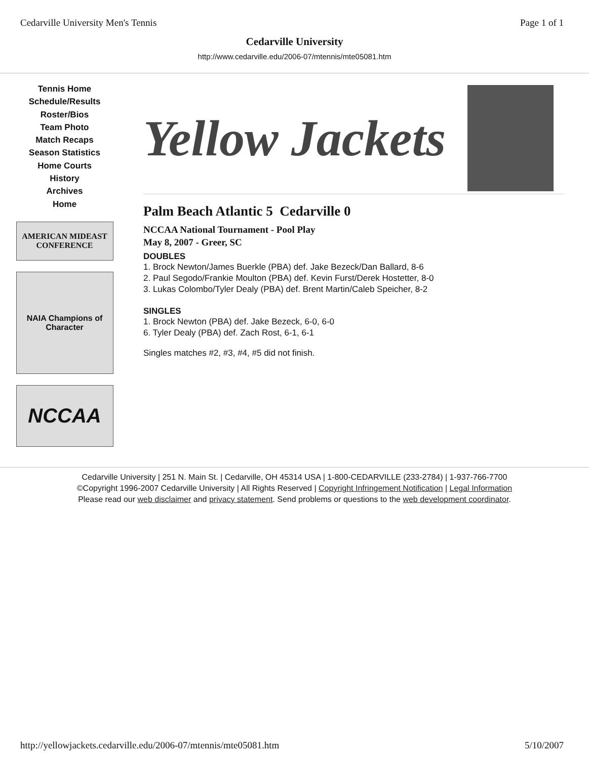Cedarville University Men's Tennis Page 1 of 1
Cedarville University
http://www.cedarville.edu/2006-07/mtennis/mte05081.htm
Tennis Home
Schedule/Results
Roster/Bios
Team Photo
Match Recaps
Season Statistics
Home Courts
History
Archives
Home
AMERICAN MIDEAST CONFERENCE
NAIA Champions of Character
NCCAA
Yellow Jackets
Palm Beach Atlantic 5 Cedarville 0
NCCAA National Tournament - Pool Play
May 8, 2007 - Greer, SC
DOUBLES
1. Brock Newton/James Buerkle (PBA) def. Jake Bezeck/Dan Ballard, 8-6
2. Paul Segodo/Frankie Moulton (PBA) def. Kevin Furst/Derek Hostetter, 8-0
3. Lukas Colombo/Tyler Dealy (PBA) def. Brent Martin/Caleb Speicher, 8-2
SINGLES
1. Brock Newton (PBA) def. Jake Bezeck, 6-0, 6-0
6. Tyler Dealy (PBA) def. Zach Rost, 6-1, 6-1
Singles matches #2, #3, #4, #5 did not finish.
Cedarville University | 251 N. Main St. | Cedarville, OH 45314 USA | 1-800-CEDARVILLE (233-2784) | 1-937-766-7700
©Copyright 1996-2007 Cedarville University | All Rights Reserved | Copyright Infringement Notification | Legal Information
Please read our web disclaimer and privacy statement. Send problems or questions to the web development coordinator.
http://yellowjackets.cedarville.edu/2006-07/mtennis/mte05081.htm 5/10/2007